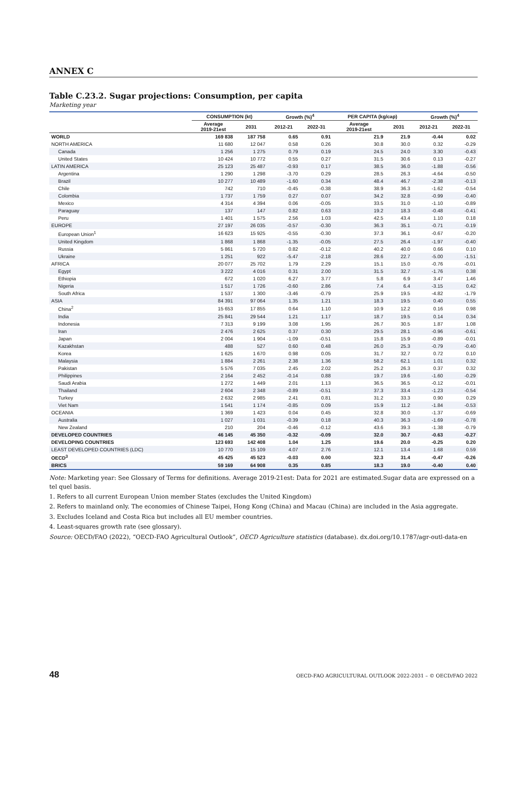ANNEX C
Table C.23.2. Sugar projections: Consumption, per capita
Marketing year
| | CONSUMPTION (kt) | | Growth (%)<sup>4</sup> | | PER CAPITA (kg/cap) | | Growth (%)<sup>4</sup> | |
| --- | --- | --- | --- | --- | --- | --- | --- | --- |
| | Average 2019-21est | 2031 | 2012-21 | 2022-31 | Average 2019-21est | 2031 | 2012-21 | 2022-31 |
| WORLD | 169 838 | 187 758 | 0.65 | 0.91 | 21.9 | 21.9 | -0.44 | 0.02 |
| NORTH AMERICA | 11 680 | 12 047 | 0.58 | 0.26 | 30.8 | 30.0 | 0.32 | -0.29 |
| Canada | 1 256 | 1 275 | 0.79 | 0.19 | 24.5 | 24.0 | 3.30 | -0.43 |
| United States | 10 424 | 10 772 | 0.55 | 0.27 | 31.5 | 30.6 | 0.13 | -0.27 |
| LATIN AMERICA | 25 123 | 25 487 | -0.93 | 0.17 | 38.5 | 36.0 | -1.88 | -0.56 |
| Argentina | 1 290 | 1 298 | -3.70 | 0.29 | 28.5 | 26.3 | -4.64 | -0.50 |
| Brazil | 10 277 | 10 489 | -1.60 | 0.34 | 48.4 | 46.7 | -2.38 | -0.13 |
| Chile | 742 | 710 | -0.45 | -0.38 | 38.9 | 36.3 | -1.62 | -0.54 |
| Colombia | 1 737 | 1 759 | 0.27 | 0.07 | 34.2 | 32.8 | -0.99 | -0.40 |
| Mexico | 4 314 | 4 394 | 0.06 | -0.05 | 33.5 | 31.0 | -1.10 | -0.89 |
| Paraguay | 137 | 147 | 0.82 | 0.63 | 19.2 | 18.3 | -0.48 | -0.41 |
| Peru | 1 401 | 1 575 | 2.56 | 1.03 | 42.5 | 43.4 | 1.10 | 0.18 |
| EUROPE | 27 197 | 26 035 | -0.57 | -0.30 | 36.3 | 35.1 | -0.71 | -0.19 |
| European Union<sup>1</sup> | 16 623 | 15 925 | -0.55 | -0.30 | 37.3 | 36.1 | -0.67 | -0.20 |
| United Kingdom | 1 868 | 1 868 | -1.35 | -0.05 | 27.5 | 26.4 | -1.97 | -0.40 |
| Russia | 5 861 | 5 720 | 0.82 | -0.12 | 40.2 | 40.0 | 0.66 | 0.10 |
| Ukraine | 1 251 | 922 | -5.47 | -2.18 | 28.6 | 22.7 | -5.00 | -1.51 |
| AFRICA | 20 077 | 25 702 | 1.79 | 2.29 | 15.1 | 15.0 | -0.76 | -0.01 |
| Egypt | 3 222 | 4 016 | 0.31 | 2.00 | 31.5 | 32.7 | -1.76 | 0.38 |
| Ethiopia | 672 | 1 020 | 6.27 | 3.77 | 5.8 | 6.9 | 3.47 | 1.46 |
| Nigeria | 1 517 | 1 726 | -0.60 | 2.86 | 7.4 | 6.4 | -3.15 | 0.42 |
| South Africa | 1 537 | 1 300 | -3.46 | -0.79 | 25.9 | 19.5 | -4.82 | -1.79 |
| ASIA | 84 391 | 97 064 | 1.35 | 1.21 | 18.3 | 19.5 | 0.40 | 0.55 |
| China<sup>2</sup> | 15 653 | 17 855 | 0.64 | 1.10 | 10.9 | 12.2 | 0.16 | 0.98 |
| India | 25 841 | 29 544 | 1.21 | 1.17 | 18.7 | 19.5 | 0.14 | 0.34 |
| Indonesia | 7 313 | 9 199 | 3.08 | 1.95 | 26.7 | 30.5 | 1.87 | 1.08 |
| Iran | 2 476 | 2 625 | 0.37 | 0.30 | 29.5 | 28.1 | -0.96 | -0.61 |
| Japan | 2 004 | 1 904 | -1.09 | -0.51 | 15.8 | 15.9 | -0.89 | -0.01 |
| Kazakhstan | 488 | 527 | 0.60 | 0.48 | 26.0 | 25.3 | -0.79 | -0.40 |
| Korea | 1 625 | 1 670 | 0.98 | 0.05 | 31.7 | 32.7 | 0.72 | 0.10 |
| Malaysia | 1 884 | 2 261 | 2.38 | 1.36 | 58.2 | 62.1 | 1.01 | 0.32 |
| Pakistan | 5 576 | 7 035 | 2.45 | 2.02 | 25.2 | 26.3 | 0.37 | 0.32 |
| Philippines | 2 164 | 2 452 | -0.14 | 0.88 | 19.7 | 19.6 | -1.60 | -0.29 |
| Saudi Arabia | 1 272 | 1 449 | 2.01 | 1.13 | 36.5 | 36.5 | -0.12 | -0.01 |
| Thailand | 2 604 | 2 348 | -0.89 | -0.51 | 37.3 | 33.4 | -1.23 | -0.54 |
| Turkey | 2 632 | 2 985 | 2.41 | 0.81 | 31.2 | 33.3 | 0.90 | 0.29 |
| Viet Nam | 1 541 | 1 174 | -0.85 | 0.09 | 15.9 | 11.2 | -1.84 | -0.53 |
| OCEANIA | 1 369 | 1 423 | 0.04 | 0.45 | 32.8 | 30.0 | -1.37 | -0.69 |
| Australia | 1 027 | 1 031 | -0.39 | 0.18 | 40.3 | 36.3 | -1.69 | -0.78 |
| New Zealand | 210 | 204 | -0.46 | -0.12 | 43.6 | 39.3 | -1.38 | -0.79 |
| DEVELOPED COUNTRIES | 46 145 | 45 350 | -0.32 | -0.09 | 32.0 | 30.7 | -0.63 | -0.27 |
| DEVELOPING COUNTRIES | 123 693 | 142 408 | 1.04 | 1.25 | 19.6 | 20.0 | -0.25 | 0.20 |
| LEAST DEVELOPED COUNTRIES (LDC) | 10 770 | 15 109 | 4.07 | 2.76 | 12.1 | 13.4 | 1.68 | 0.59 |
| OECD<sup>3</sup> | 45 425 | 45 523 | -0.03 | 0.00 | 32.3 | 31.4 | -0.47 | -0.26 |
| BRICS | 59 169 | 64 908 | 0.35 | 0.85 | 18.3 | 19.0 | -0.40 | 0.40 |
Note: Marketing year: See Glossary of Terms for definitions. Average 2019-21est: Data for 2021 are estimated.Sugar data are expressed on a tel quel basis.
1. Refers to all current European Union member States (excludes the United Kingdom)
2. Refers to mainland only. The economies of Chinese Taipei, Hong Kong (China) and Macau (China) are included in the Asia aggregate.
3. Excludes Iceland and Costa Rica but includes all EU member countries.
4. Least-squares growth rate (see glossary).
Source: OECD/FAO (2022), “OECD-FAO Agricultural Outlook”, OECD Agriculture statistics (database). dx.doi.org/10.1787/agr-outl-data-en
48 OECD-FAO AGRICULTURAL OUTLOOK 2022-2031 – © OECD/FAO 2022